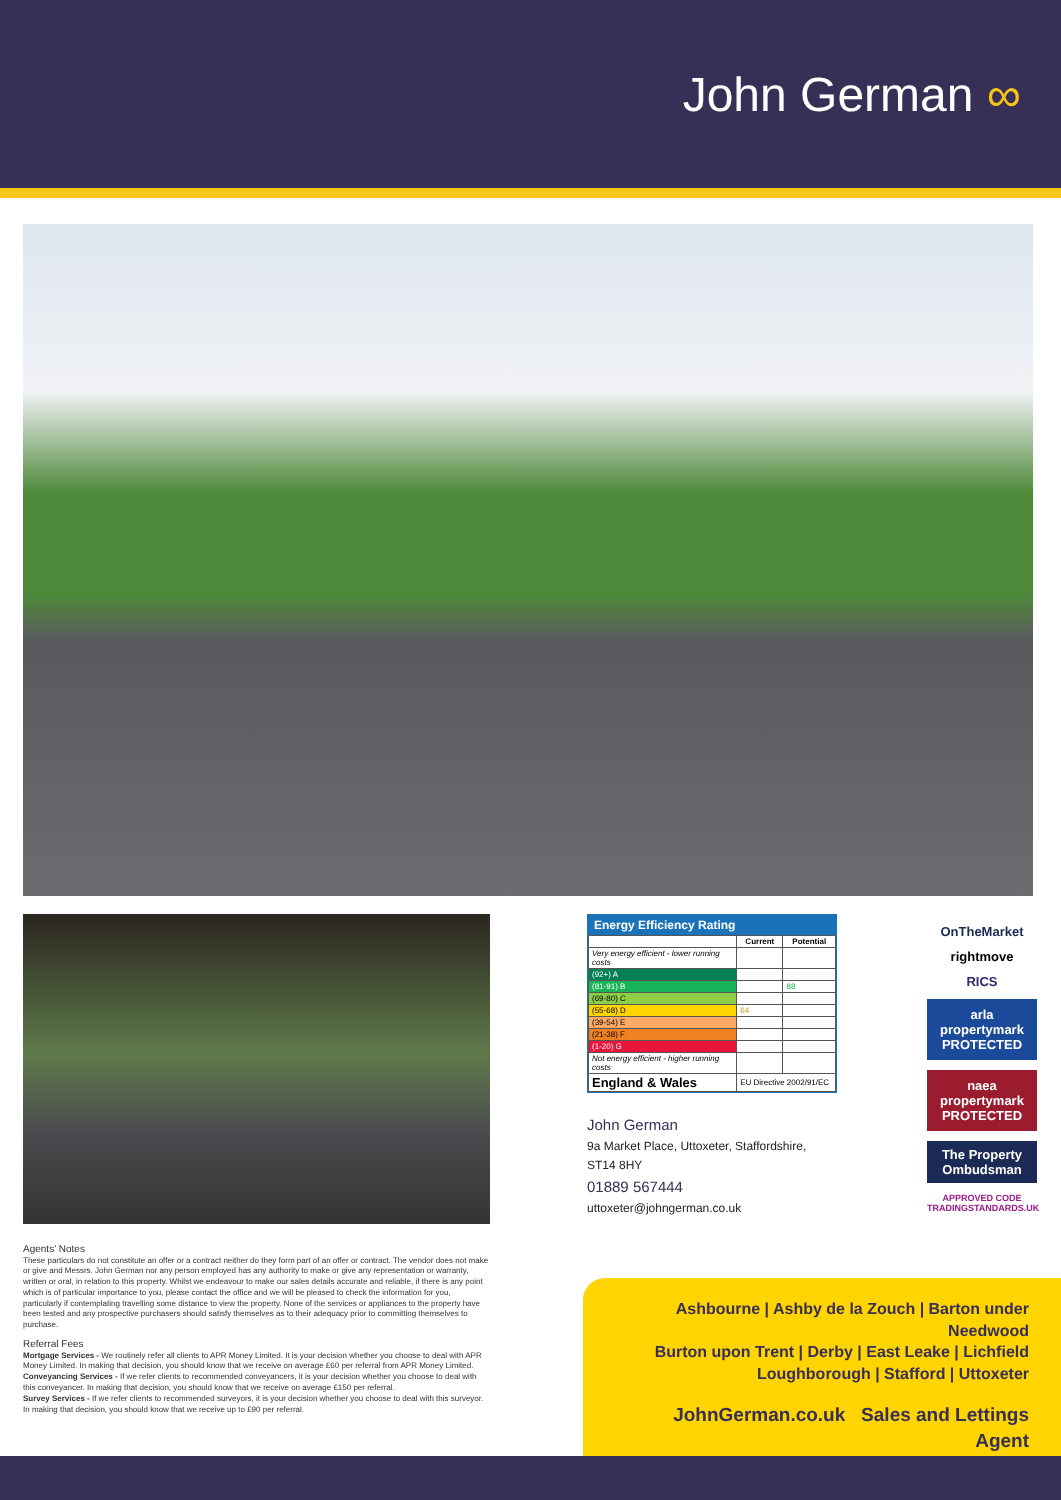John German ∞
Agents’ Notes
These particulars do not constitute an offer or a contract neither do they form part of an offer or contract. The vendor does not make or give and Messrs. John German nor any person employed has any authority to make or give any representation or warranty, written or oral, in relation to this property. Whilst we endeavour to make our sales details accurate and reliable, if there is any point which is of particular importance to you, please contact the office and we will be pleased to check the information for you, particularly if contemplating travelling some distance to view the property. None of the services or appliances to the property have been tested and any prospective purchasers should satisfy themselves as to their adequacy prior to committing themselves to purchase.
Referral Fees
Mortgage Services - We routinely refer all clients to APR Money Limited. It is your decision whether you choose to deal with APR Money Limited. In making that decision, you should know that we receive on average £60 per referral from APR Money Limited.
Conveyancing Services - If we refer clients to recommended conveyancers, it is your decision whether you choose to deal with this conveyancer. In making that decision, you should know that we receive on average £150 per referral.
Survey Services - If we refer clients to recommended surveyors, it is your decision whether you choose to deal with this surveyor. In making that decision, you should know that we receive up to £90 per referral.
Energy Efficiency Rating
| | Current | Potential |
| --- | --- | --- |
| Very energy efficient - lower running costs | | |
| (92+) A | | |
| (81-91) B | | 88 |
| (69-80) C | | |
| (55-68) D | 64 | |
| (39-54) E | | |
| (21-38) F | | |
| (1-20) G | | |
| Not energy efficient - higher running costs | | |
| England & Wales | EU Directive 2002/91/EC | |
John German
9a Market Place, Uttoxeter, Staffordshire, ST14 8HY
01889 567444
uttoxeter@johngerman.co.uk
OnTheMarket
rightmove
RICS
arla propertymark PROTECTED
naea propertymark PROTECTED
The Property Ombudsman
APPROVED CODE TRADINGSTANDARDS.UK
Ashbourne | Ashby de la Zouch | Barton under Needwood
Burton upon Trent | Derby | East Leake | Lichfield
Loughborough | Stafford | Uttoxeter
JohnGerman.co.uk Sales and Lettings Agent